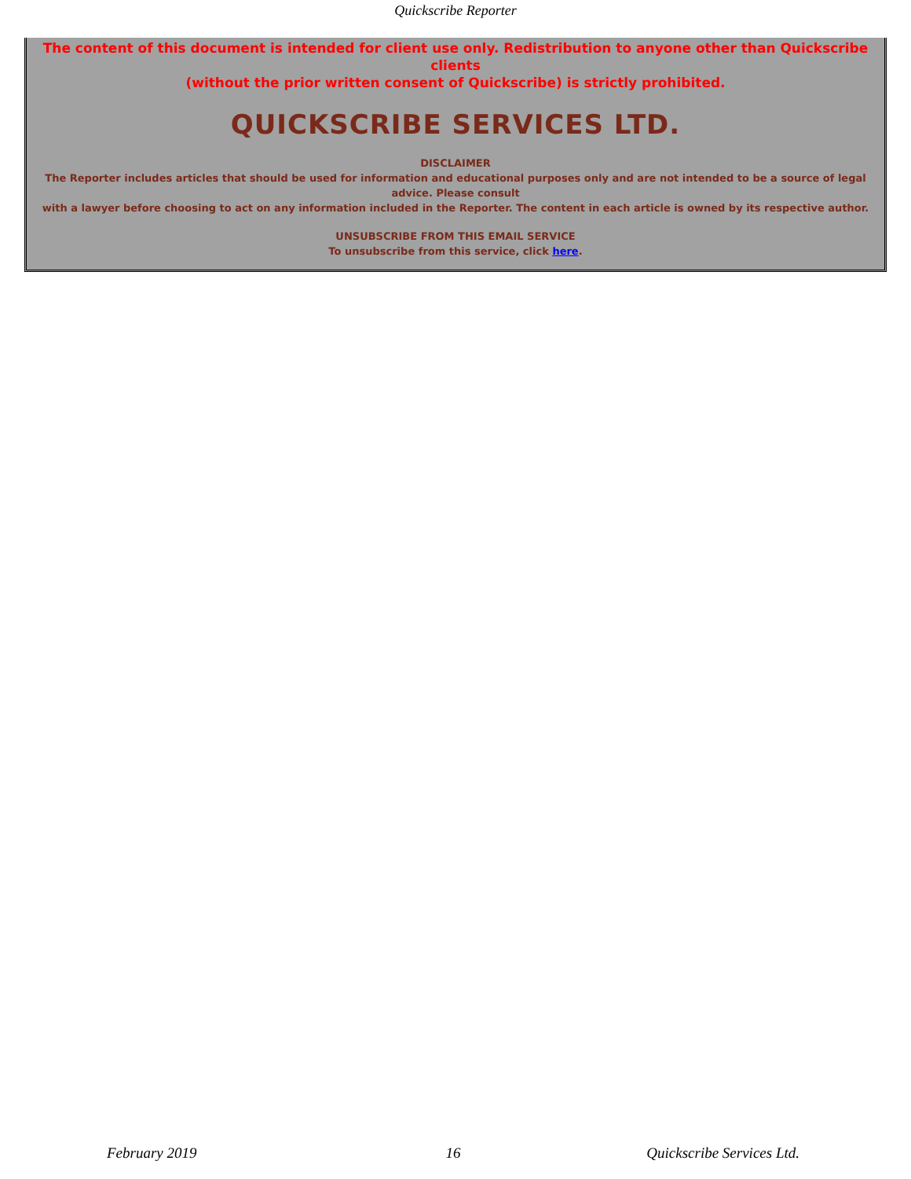Quickscribe Reporter
The content of this document is intended for client use only. Redistribution to anyone other than Quickscribe clients
(without the prior written consent of Quickscribe) is strictly prohibited.
QUICKSCRIBE SERVICES LTD.
DISCLAIMER
The Reporter includes articles that should be used for information and educational purposes only and are not intended to be a source of legal advice. Please consult
with a lawyer before choosing to act on any information included in the Reporter. The content in each article is owned by its respective author.
UNSUBSCRIBE FROM THIS EMAIL SERVICE
To unsubscribe from this service, click here.
February 2019 16 Quickscribe Services Ltd.